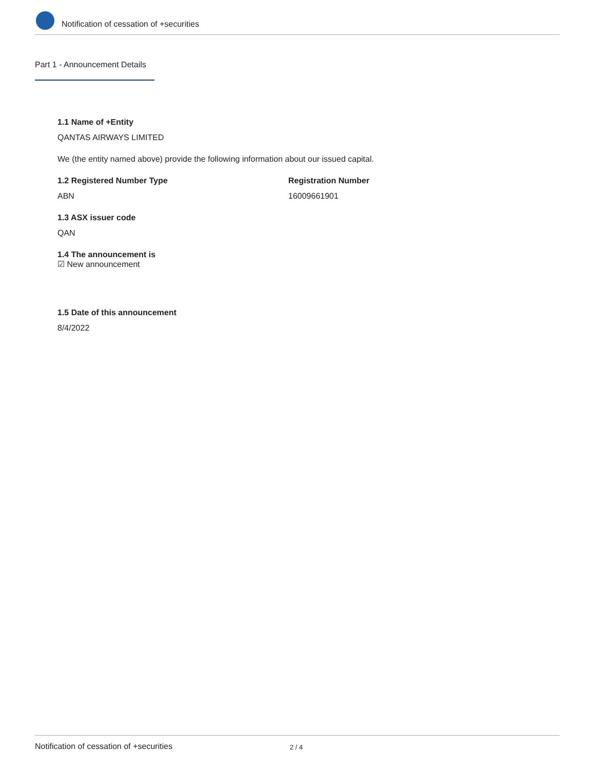Notification of cessation of +securities
Part 1 - Announcement Details
1.1 Name of +Entity
QANTAS AIRWAYS LIMITED
We (the entity named above) provide the following information about our issued capital.
1.2 Registered Number Type
ABN
Registration Number
16009661901
1.3 ASX issuer code
QAN
1.4 The announcement is
☑ New announcement
1.5 Date of this announcement
8/4/2022
Notification of cessation of +securities 2 / 4